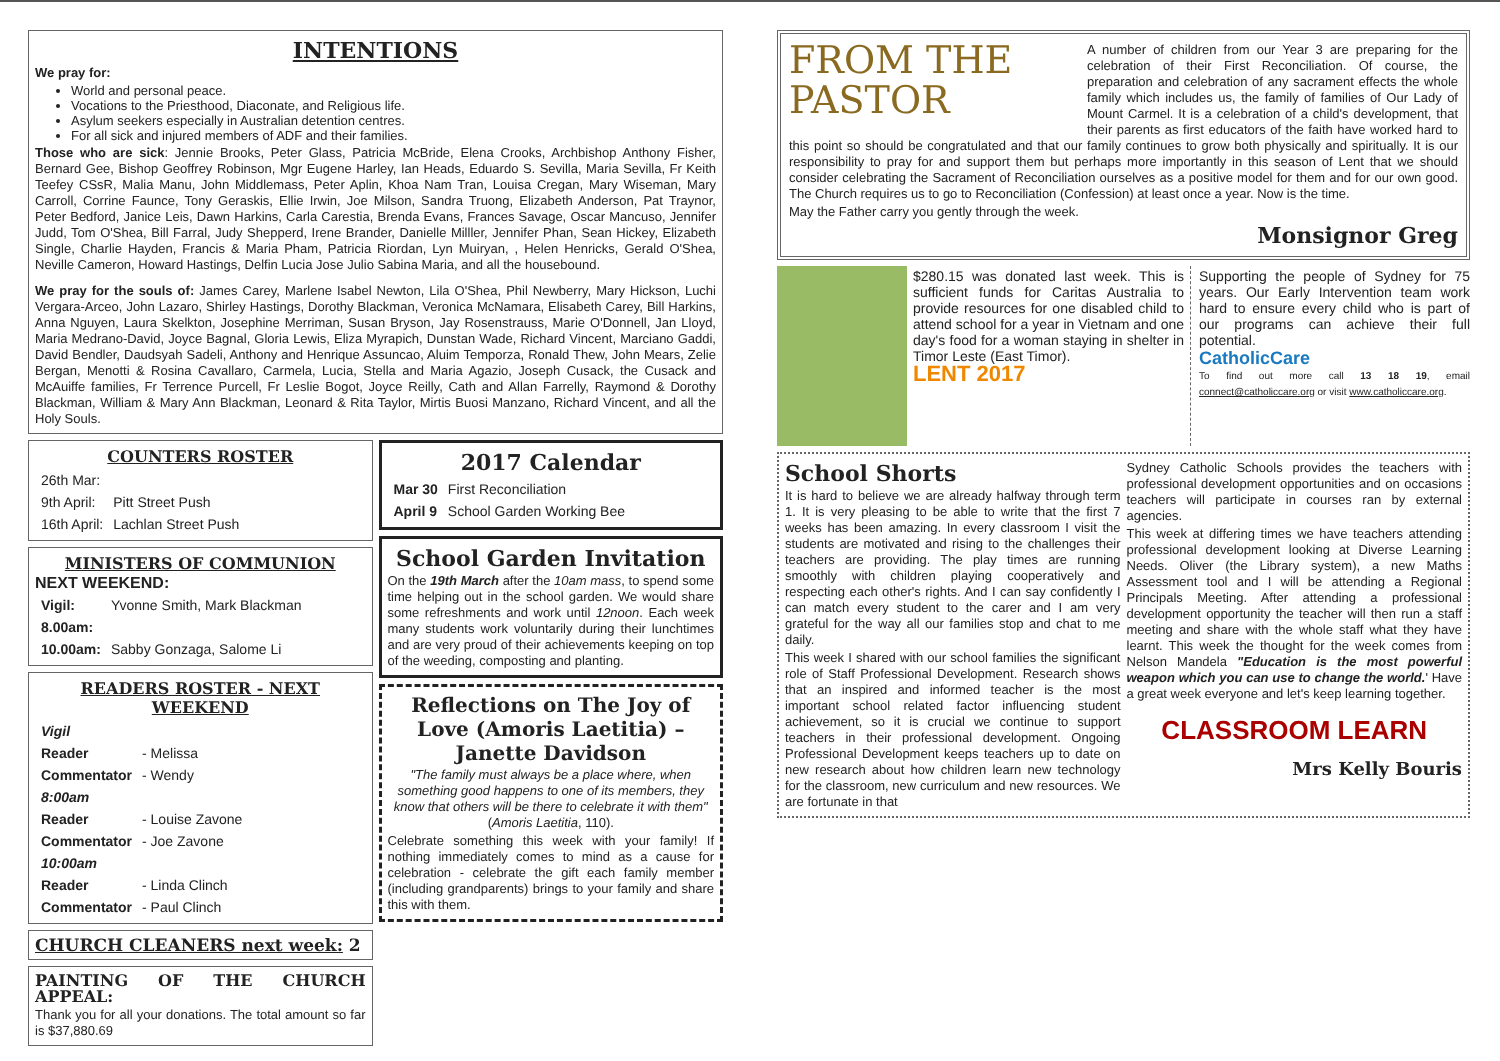INTENTIONS
We pray for:
World and personal peace.
Vocations to the Priesthood, Diaconate, and Religious life.
Asylum seekers especially in Australian detention centres.
For all sick and injured members of ADF and their families.
Those who are sick: Jennie Brooks, Peter Glass, Patricia McBride, Elena Crooks, Archbishop Anthony Fisher, Bernard Gee, Bishop Geoffrey Robinson, Mgr Eugene Harley, Ian Heads, Eduardo S. Sevilla, Maria Sevilla, Fr Keith Teefey CSsR, Malia Manu, John Middlemass, Peter Aplin, Khoa Nam Tran, Louisa Cregan, Mary Wiseman, Mary Carroll, Corrine Faunce, Tony Geraskis, Ellie Irwin, Joe Milson, Sandra Truong, Elizabeth Anderson, Pat Traynor, Peter Bedford, Janice Leis, Dawn Harkins, Carla Carestia, Brenda Evans, Frances Savage, Oscar Mancuso, Jennifer Judd, Tom O'Shea, Bill Farral, Judy Shepperd, Irene Brander, Danielle Milller, Jennifer Phan, Sean Hickey, Elizabeth Single, Charlie Hayden, Francis & Maria Pham, Patricia Riordan, Lyn Muiryan, , Helen Henricks, Gerald O'Shea, Neville Cameron, Howard Hastings, Delfin Lucia Jose Julio Sabina Maria, and all the housebound.
We pray for the souls of: James Carey, Marlene Isabel Newton, Lila O'Shea, Phil Newberry, Mary Hickson, Luchi Vergara-Arceo, John Lazaro, Shirley Hastings, Dorothy Blackman, Veronica McNamara, Elisabeth Carey, Bill Harkins, Anna Nguyen, Laura Skelkton, Josephine Merriman, Susan Bryson, Jay Rosenstrauss, Marie O'Donnell, Jan Lloyd, Maria Medrano-David, Joyce Bagnal, Gloria Lewis, Eliza Myrapich, Dunstan Wade, Richard Vincent, Marciano Gaddi, David Bendler, Daudsyah Sadeli, Anthony and Henrique Assuncao, Aluim Temporza, Ronald Thew, John Mears, Zelie Bergan, Menotti & Rosina Cavallaro, Carmela, Lucia, Stella and Maria Agazio, Joseph Cusack, the Cusack and McAuiffe families, Fr Terrence Purcell, Fr Leslie Bogot, Joyce Reilly, Cath and Allan Farrelly, Raymond & Dorothy Blackman, William & Mary Ann Blackman, Leonard & Rita Taylor, Mirtis Buosi Manzano, Richard Vincent, and all the Holy Souls.
COUNTERS ROSTER
| 26th Mar: | |
| 9th April: | Pitt Street Push |
| 16th April: | Lachlan Street Push |
MINISTERS OF COMMUNION
NEXT WEEKEND:
| Vigil: | Yvonne Smith, Mark Blackman |
| 8.00am: | |
| 10.00am: | Sabby Gonzaga, Salome Li |
READERS ROSTER - NEXT WEEKEND
| Vigil | |
| Reader | - Melissa |
| Commentator | - Wendy |
| 8:00am | |
| Reader | - Louise Zavone |
| Commentator | - Joe Zavone |
| 10:00am | |
| Reader | - Linda Clinch |
| Commentator | - Paul Clinch |
CHURCH CLEANERS next week: 2
PAINTING OF THE CHURCH APPEAL:
Thank you for all your donations. The total amount so far is $37,880.69
2017 Calendar
| Mar 30 | First Reconciliation |
| April 9 | School Garden Working Bee |
School Garden Invitation
On the 19th March after the 10am mass, to spend some time helping out in the school garden. We would share some refreshments and work until 12noon. Each week many students work voluntarily during their lunchtimes and are very proud of their achievements keeping on top of the weeding, composting and planting.
Reflections on The Joy of Love (Amoris Laetitia) – Janette Davidson
"The family must always be a place where, when something good happens to one of its members, they know that others will be there to celebrate it with them" (Amoris Laetitia, 110).
Celebrate something this week with your family! If nothing immediately comes to mind as a cause for celebration - celebrate the gift each family member (including grandparents) brings to your family and share this with them.
FROM THE
PASTOR
A number of children from our Year 3 are preparing for the celebration of their First Reconciliation. Of course, the preparation and celebration of any sacrament effects the whole family which includes us, the family of families of Our Lady of Mount Carmel. It is a celebration of a child's development, that their parents as first educators of the faith have worked hard to this point so should be congratulated and that our family continues to grow both physically and spiritually. It is our responsibility to pray for and support them but perhaps more importantly in this season of Lent that we should consider celebrating the Sacrament of Reconciliation ourselves as a positive model for them and for our own good. The Church requires us to go to Reconciliation (Confession) at least once a year. Now is the time.
May the Father carry you gently through the week.
Monsignor Greg
$280.15 was donated last week. This is sufficient funds for Caritas Australia to provide resources for one disabled child to attend school for a year in Vietnam and one day's food for a woman staying in shelter in Timor Leste (East Timor).
LENT 2017
Supporting the people of Sydney for 75 years. Our Early Intervention team work hard to ensure every child who is part of our programs can achieve their full potential.
CatholicCare
To find out more call 13 18 19, email connect@catholiccare.org or visit www.catholiccare.org.
School Shorts
It is hard to believe we are already halfway through term 1. It is very pleasing to be able to write that the first 7 weeks has been amazing. In every classroom I visit the students are motivated and rising to the challenges their teachers are providing. The play times are running smoothly with children playing cooperatively and respecting each other's rights. And I can say confidently I can match every student to the carer and I am very grateful for the way all our families stop and chat to me daily.
This week I shared with our school families the significant role of Staff Professional Development. Research shows that an inspired and informed teacher is the most important school related factor influencing student achievement, so it is crucial we continue to support teachers in their professional development. Ongoing Professional Development keeps teachers up to date on new research about how children learn new technology for the classroom, new curriculum and new resources. We are fortunate in that
Sydney Catholic Schools provides the teachers with professional development opportunities and on occasions teachers will participate in courses ran by external agencies.
This week at differing times we have teachers attending professional development looking at Diverse Learning Needs. Oliver (the Library system), a new Maths Assessment tool and I will be attending a Regional Principals Meeting. After attending a professional development opportunity the teacher will then run a staff meeting and share with the whole staff what they have learnt. This week the thought for the week comes from Nelson Mandela "Education is the most powerful weapon which you can use to change the world.' Have a great week everyone and let's keep learning together.
CLASSROOM LEARN
Mrs Kelly Bouris